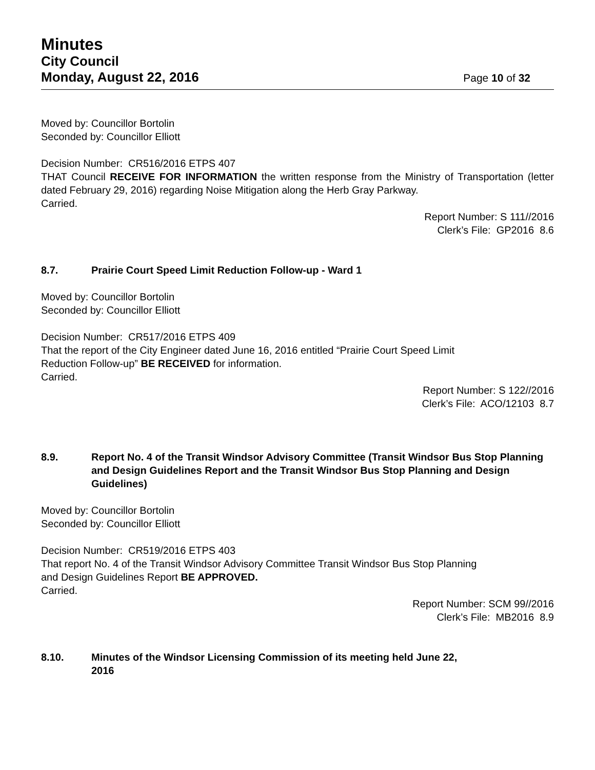Minutes
City Council
Monday, August 22, 2016 Page 10 of 32
Moved by: Councillor Bortolin
Seconded by: Councillor Elliott
Decision Number: CR516/2016 ETPS 407
THAT Council RECEIVE FOR INFORMATION the written response from the Ministry of Transportation (letter dated February 29, 2016) regarding Noise Mitigation along the Herb Gray Parkway.
Carried.
Report Number: S 111//2016
Clerk’s File: GP2016 8.6
8.7. Prairie Court Speed Limit Reduction Follow-up - Ward 1
Moved by: Councillor Bortolin
Seconded by: Councillor Elliott
Decision Number: CR517/2016 ETPS 409
That the report of the City Engineer dated June 16, 2016 entitled “Prairie Court Speed Limit
Reduction Follow-up” BE RECEIVED for information.
Carried.
Report Number: S 122//2016
Clerk’s File: ACO/12103 8.7
8.9. Report No. 4 of the Transit Windsor Advisory Committee (Transit Windsor Bus Stop Planning and Design Guidelines Report and the Transit Windsor Bus Stop Planning and Design Guidelines)
Moved by: Councillor Bortolin
Seconded by: Councillor Elliott
Decision Number: CR519/2016 ETPS 403
That report No. 4 of the Transit Windsor Advisory Committee Transit Windsor Bus Stop Planning
and Design Guidelines Report BE APPROVED.
Carried.
Report Number: SCM 99//2016
Clerk’s File: MB2016 8.9
8.10. Minutes of the Windsor Licensing Commission of its meeting held June 22,
2016